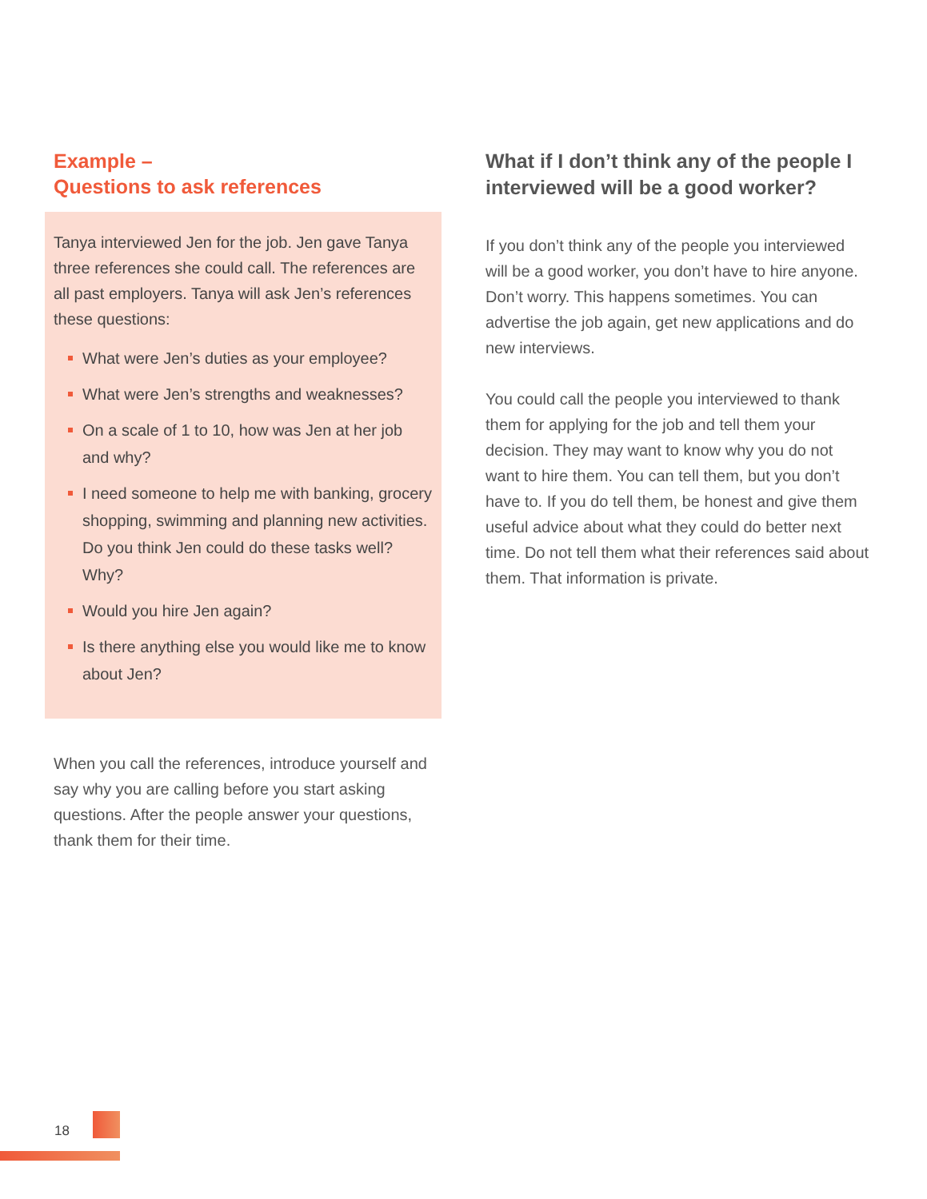Example –
Questions to ask references
Tanya interviewed Jen for the job. Jen gave Tanya three references she could call. The references are all past employers. Tanya will ask Jen’s references these questions:
What were Jen’s duties as your employee?
What were Jen’s strengths and weaknesses?
On a scale of 1 to 10, how was Jen at her job and why?
I need someone to help me with banking, grocery shopping, swimming and planning new activities. Do you think Jen could do these tasks well? Why?
Would you hire Jen again?
Is there anything else you would like me to know about Jen?
When you call the references, introduce yourself and say why you are calling before you start asking questions. After the people answer your questions, thank them for their time.
What if I don’t think any of the people I interviewed will be a good worker?
If you don’t think any of the people you interviewed will be a good worker, you don’t have to hire anyone. Don’t worry. This happens sometimes. You can advertise the job again, get new applications and do new interviews.
You could call the people you interviewed to thank them for applying for the job and tell them your decision. They may want to know why you do not want to hire them. You can tell them, but you don’t have to. If you do tell them, be honest and give them useful advice about what they could do better next time. Do not tell them what their references said about them. That information is private.
18